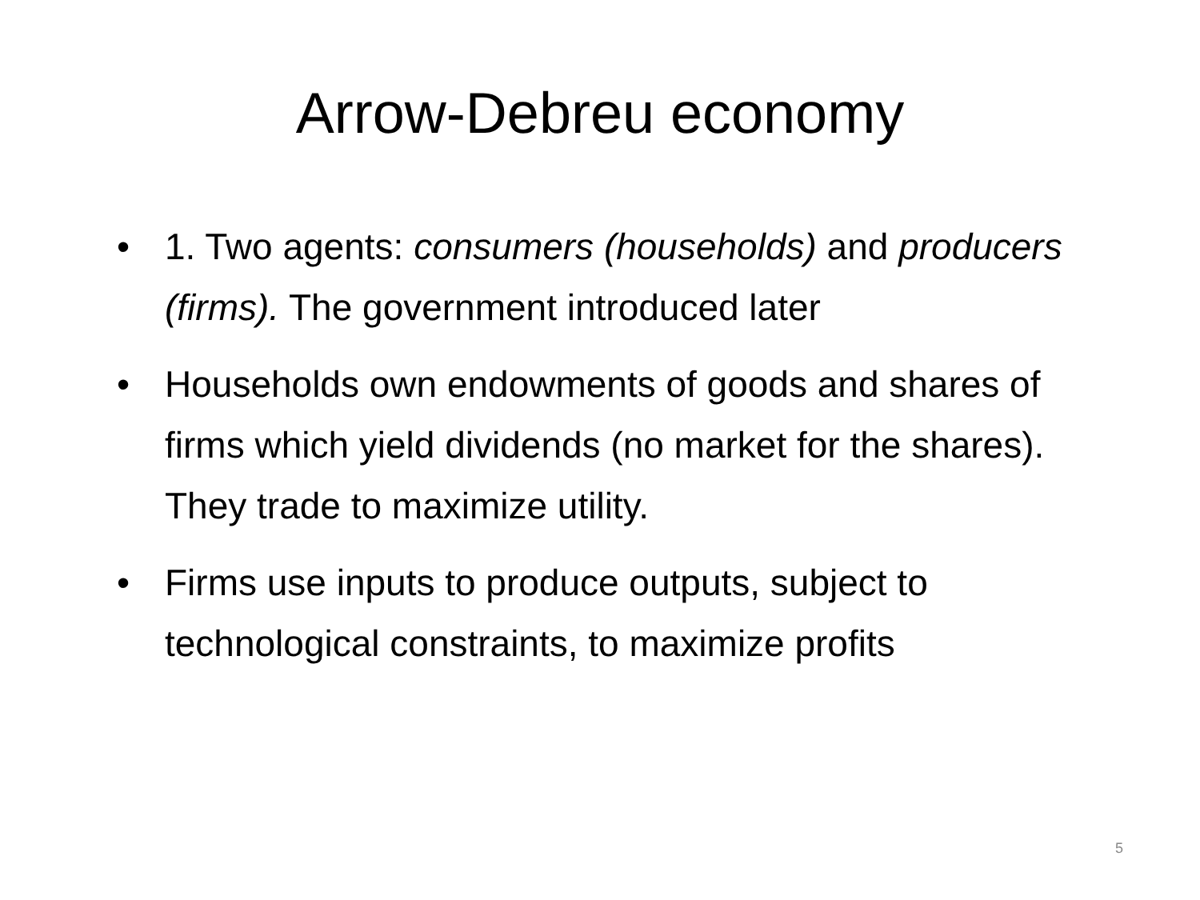Arrow-Debreu economy
• 1. Two agents: consumers (households) and producers (firms). The government introduced later
• Households own endowments of goods and shares of firms which yield dividends (no market for the shares). They trade to maximize utility.
• Firms use inputs to produce outputs, subject to technological constraints, to maximize profits
5